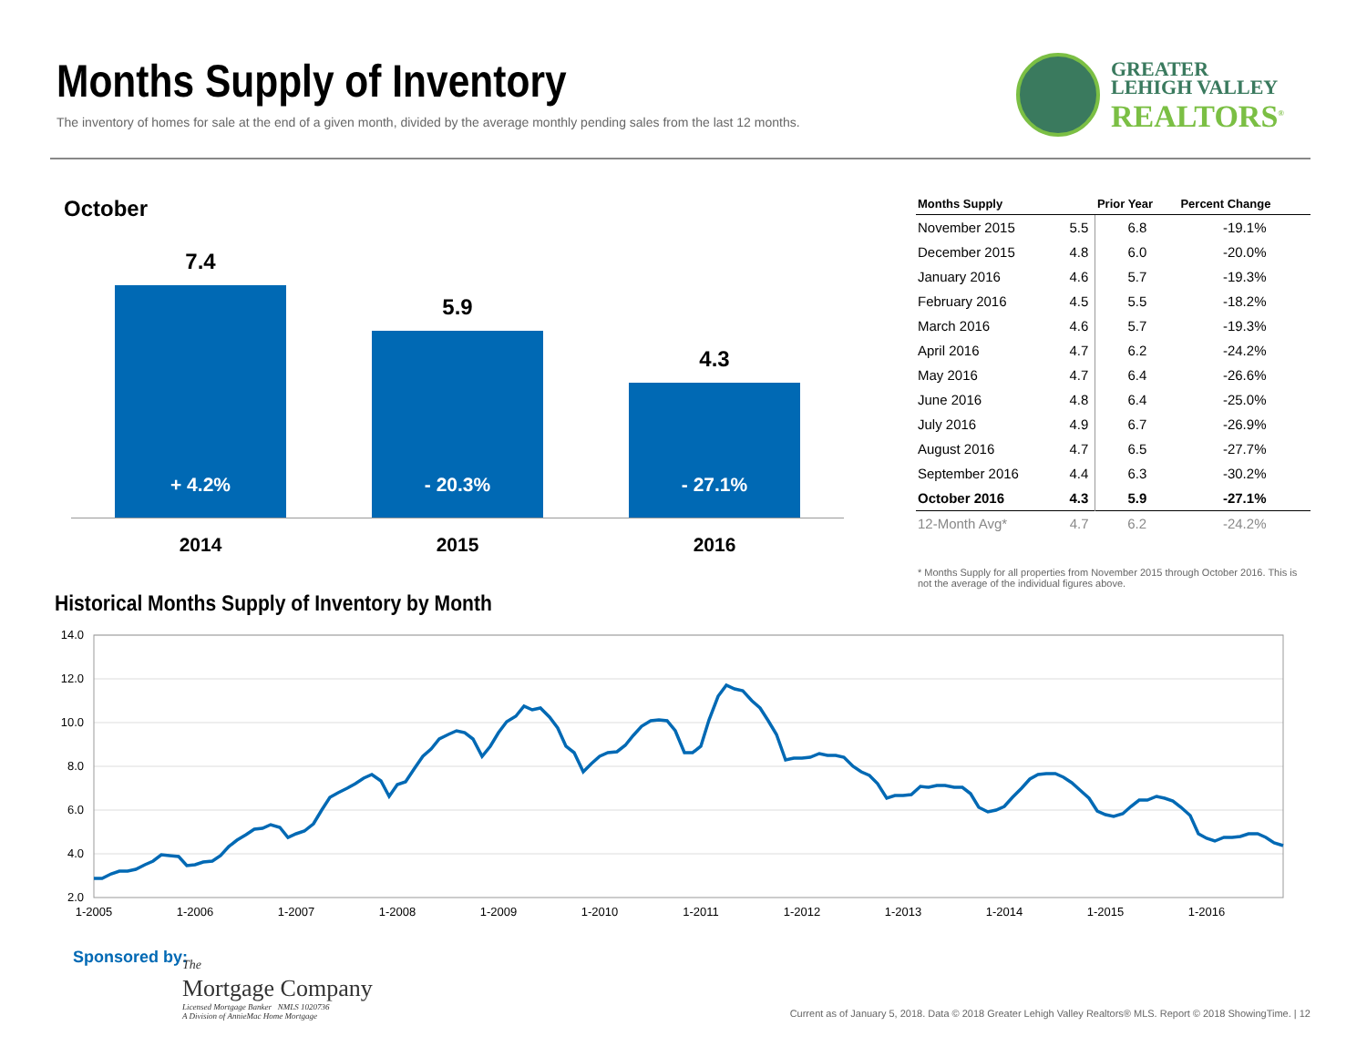Months Supply of Inventory
The inventory of homes for sale at the end of a given month, divided by the average monthly pending sales from the last 12 months.
GREATER
LEHIGH VALLEY
REALTORS<sup>®</sup>
October
7.4
+ 4.2%
5.9
- 20.3%
4.3
- 27.1%
2014 2015 2016
| Months Supply | | Prior Year | Percent Change |
| --- | --- | --- | --- |
| November 2015 | 5.5 | 6.8 | -19.1% |
| December 2015 | 4.8 | 6.0 | -20.0% |
| January 2016 | 4.6 | 5.7 | -19.3% |
| February 2016 | 4.5 | 5.5 | -18.2% |
| March 2016 | 4.6 | 5.7 | -19.3% |
| April 2016 | 4.7 | 6.2 | -24.2% |
| May 2016 | 4.7 | 6.4 | -26.6% |
| June 2016 | 4.8 | 6.4 | -25.0% |
| July 2016 | 4.9 | 6.7 | -26.9% |
| August 2016 | 4.7 | 6.5 | -27.7% |
| September 2016 | 4.4 | 6.3 | -30.2% |
| October 2016 | 4.3 | 5.9 | -27.1% |
| 12-Month Avg* | 4.7 | 6.2 | -24.2% |
* Months Supply for all properties from November 2015 through October 2016. This is not the average of the individual figures above.
Historical Months Supply of Inventory by Month
14.0
12.0
10.0
8.0
6.0
4.0
2.0
1-2005
1-2006
1-2007
1-2008
1-2009
1-2010
1-2011
1-2012
1-2013
1-2014
1-2015
1-2016
Sponsored by:
The
Mortgage Company
Licensed Mortgage Banker NMLS 1020736
A Division of AnnieMac Home Mortgage
Current as of January 5, 2018. Data © 2018 Greater Lehigh Valley Realtors® MLS. Report © 2018 ShowingTime. | 12